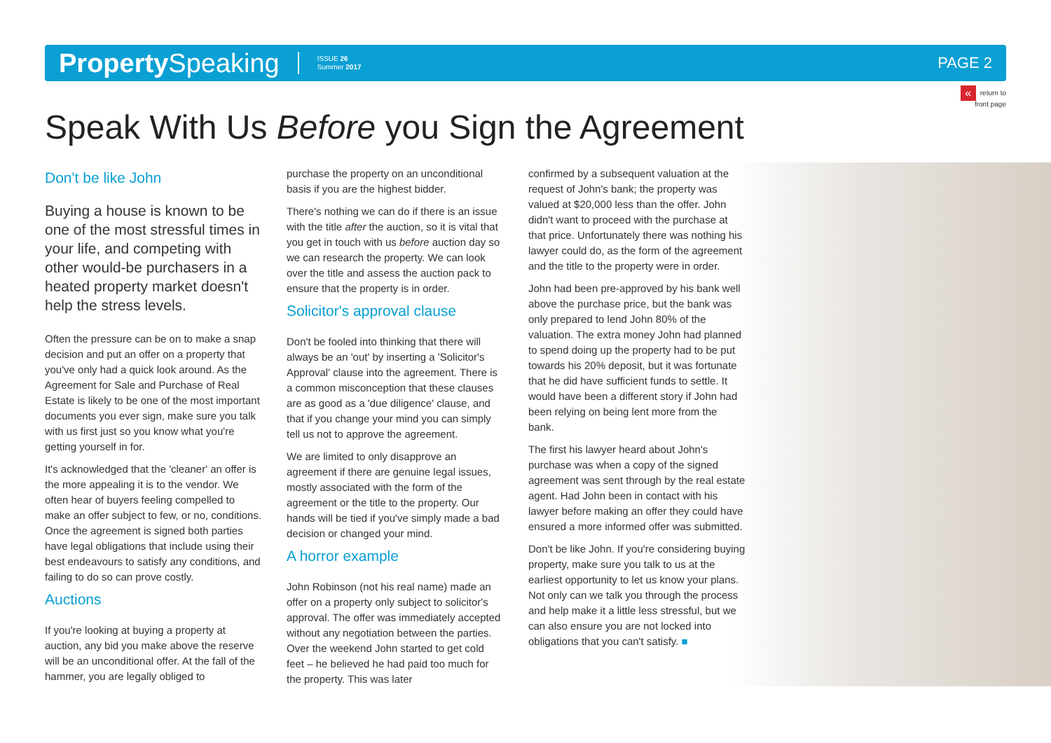Property Speaking
ISSUE 26
Summer 2017
PAGE 2
« return to
front page
Speak With Us Before you Sign the Agreement
Don't be like John
Buying a house is known to be one of the most stressful times in your life, and competing with other would-be purchasers in a heated property market doesn't help the stress levels.
Often the pressure can be on to make a snap decision and put an offer on a property that you've only had a quick look around. As the Agreement for Sale and Purchase of Real Estate is likely to be one of the most important documents you ever sign, make sure you talk with us first just so you know what you're getting yourself in for.
It's acknowledged that the 'cleaner' an offer is the more appealing it is to the vendor. We often hear of buyers feeling compelled to make an offer subject to few, or no, conditions. Once the agreement is signed both parties have legal obligations that include using their best endeavours to satisfy any conditions, and failing to do so can prove costly.
Auctions
If you're looking at buying a property at auction, any bid you make above the reserve will be an unconditional offer. At the fall of the hammer, you are legally obliged to
purchase the property on an unconditional basis if you are the highest bidder.
There's nothing we can do if there is an issue with the title after the auction, so it is vital that you get in touch with us before auction day so we can research the property. We can look over the title and assess the auction pack to ensure that the property is in order.
Solicitor's approval clause
Don't be fooled into thinking that there will always be an 'out' by inserting a 'Solicitor's Approval' clause into the agreement. There is a common misconception that these clauses are as good as a 'due diligence' clause, and that if you change your mind you can simply tell us not to approve the agreement.
We are limited to only disapprove an agreement if there are genuine legal issues, mostly associated with the form of the agreement or the title to the property. Our hands will be tied if you've simply made a bad decision or changed your mind.
A horror example
John Robinson (not his real name) made an offer on a property only subject to solicitor's approval. The offer was immediately accepted without any negotiation between the parties. Over the weekend John started to get cold feet – he believed he had paid too much for the property. This was later
confirmed by a subsequent valuation at the request of John's bank; the property was valued at $20,000 less than the offer. John didn't want to proceed with the purchase at that price. Unfortunately there was nothing his lawyer could do, as the form of the agreement and the title to the property were in order.
John had been pre-approved by his bank well above the purchase price, but the bank was only prepared to lend John 80% of the valuation. The extra money John had planned to spend doing up the property had to be put towards his 20% deposit, but it was fortunate that he did have sufficient funds to settle. It would have been a different story if John had been relying on being lent more from the bank.
The first his lawyer heard about John's purchase was when a copy of the signed agreement was sent through by the real estate agent. Had John been in contact with his lawyer before making an offer they could have ensured a more informed offer was submitted.
Don't be like John. If you're considering buying property, make sure you talk to us at the earliest opportunity to let us know your plans. Not only can we talk you through the process and help make it a little less stressful, but we can also ensure you are not locked into obligations that you can't satisfy. ■